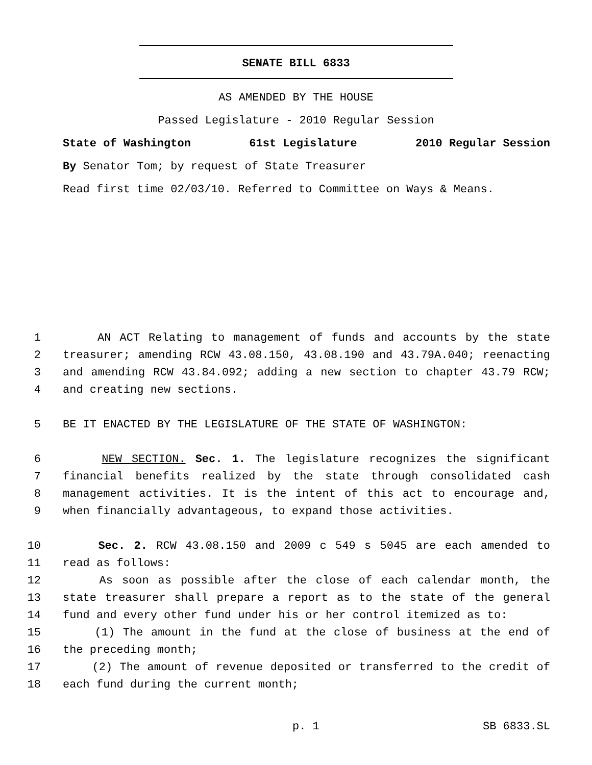SENATE BILL 6833
AS AMENDED BY THE HOUSE
Passed Legislature - 2010 Regular Session
State of Washington 61st Legislature 2010 Regular Session
By Senator Tom; by request of State Treasurer
Read first time 02/03/10. Referred to Committee on Ways & Means.
1 AN ACT Relating to management of funds and accounts by the state
2 treasurer; amending RCW 43.08.150, 43.08.190 and 43.79A.040; reenacting
3 and amending RCW 43.84.092; adding a new section to chapter 43.79 RCW;
4 and creating new sections.
5 BE IT ENACTED BY THE LEGISLATURE OF THE STATE OF WASHINGTON:
6 NEW SECTION. Sec. 1. The legislature recognizes the significant
7 financial benefits realized by the state through consolidated cash
8 management activities. It is the intent of this act to encourage and,
9 when financially advantageous, to expand those activities.
10 Sec. 2. RCW 43.08.150 and 2009 c 549 s 5045 are each amended to
11 read as follows:
12 As soon as possible after the close of each calendar month, the
13 state treasurer shall prepare a report as to the state of the general
14 fund and every other fund under his or her control itemized as to:
15 (1) The amount in the fund at the close of business at the end of
16 the preceding month;
17 (2) The amount of revenue deposited or transferred to the credit of
18 each fund during the current month;
p. 1 SB 6833.SL